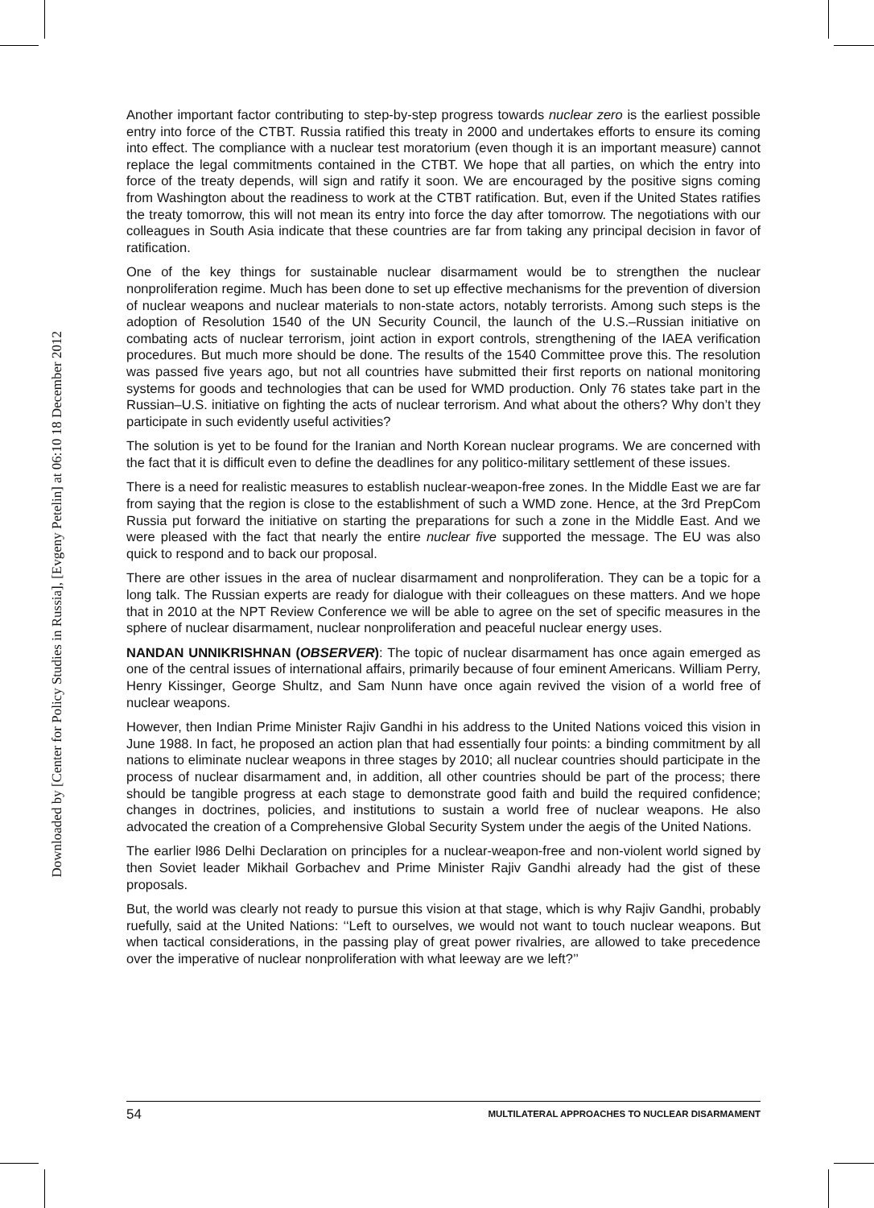Downloaded by [Center for Policy Studies in Russia], [Evgeny Petelin] at 06:10 18 December 2012
Another important factor contributing to step-by-step progress towards nuclear zero is the earliest possible entry into force of the CTBT. Russia ratified this treaty in 2000 and undertakes efforts to ensure its coming into effect. The compliance with a nuclear test moratorium (even though it is an important measure) cannot replace the legal commitments contained in the CTBT. We hope that all parties, on which the entry into force of the treaty depends, will sign and ratify it soon. We are encouraged by the positive signs coming from Washington about the readiness to work at the CTBT ratification. But, even if the United States ratifies the treaty tomorrow, this will not mean its entry into force the day after tomorrow. The negotiations with our colleagues in South Asia indicate that these countries are far from taking any principal decision in favor of ratification.
One of the key things for sustainable nuclear disarmament would be to strengthen the nuclear nonproliferation regime. Much has been done to set up effective mechanisms for the prevention of diversion of nuclear weapons and nuclear materials to non-state actors, notably terrorists. Among such steps is the adoption of Resolution 1540 of the UN Security Council, the launch of the U.S.–Russian initiative on combating acts of nuclear terrorism, joint action in export controls, strengthening of the IAEA verification procedures. But much more should be done. The results of the 1540 Committee prove this. The resolution was passed five years ago, but not all countries have submitted their first reports on national monitoring systems for goods and technologies that can be used for WMD production. Only 76 states take part in the Russian–U.S. initiative on fighting the acts of nuclear terrorism. And what about the others? Why don’t they participate in such evidently useful activities?
The solution is yet to be found for the Iranian and North Korean nuclear programs. We are concerned with the fact that it is difficult even to define the deadlines for any politico-military settlement of these issues.
There is a need for realistic measures to establish nuclear-weapon-free zones. In the Middle East we are far from saying that the region is close to the establishment of such a WMD zone. Hence, at the 3rd PrepCom Russia put forward the initiative on starting the preparations for such a zone in the Middle East. And we were pleased with the fact that nearly the entire nuclear five supported the message. The EU was also quick to respond and to back our proposal.
There are other issues in the area of nuclear disarmament and nonproliferation. They can be a topic for a long talk. The Russian experts are ready for dialogue with their colleagues on these matters. And we hope that in 2010 at the NPT Review Conference we will be able to agree on the set of specific measures in the sphere of nuclear disarmament, nuclear nonproliferation and peaceful nuclear energy uses.
NANDAN UNNIKRISHNAN (OBSERVER): The topic of nuclear disarmament has once again emerged as one of the central issues of international affairs, primarily because of four eminent Americans. William Perry, Henry Kissinger, George Shultz, and Sam Nunn have once again revived the vision of a world free of nuclear weapons.
However, then Indian Prime Minister Rajiv Gandhi in his address to the United Nations voiced this vision in June 1988. In fact, he proposed an action plan that had essentially four points: a binding commitment by all nations to eliminate nuclear weapons in three stages by 2010; all nuclear countries should participate in the process of nuclear disarmament and, in addition, all other countries should be part of the process; there should be tangible progress at each stage to demonstrate good faith and build the required confidence; changes in doctrines, policies, and institutions to sustain a world free of nuclear weapons. He also advocated the creation of a Comprehensive Global Security System under the aegis of the United Nations.
The earlier l986 Delhi Declaration on principles for a nuclear-weapon-free and non-violent world signed by then Soviet leader Mikhail Gorbachev and Prime Minister Rajiv Gandhi already had the gist of these proposals.
But, the world was clearly not ready to pursue this vision at that stage, which is why Rajiv Gandhi, probably ruefully, said at the United Nations: ‘‘Left to ourselves, we would not want to touch nuclear weapons. But when tactical considerations, in the passing play of great power rivalries, are allowed to take precedence over the imperative of nuclear nonproliferation with what leeway are we left?’’
54 MULTILATERAL APPROACHES TO NUCLEAR DISARMAMENT